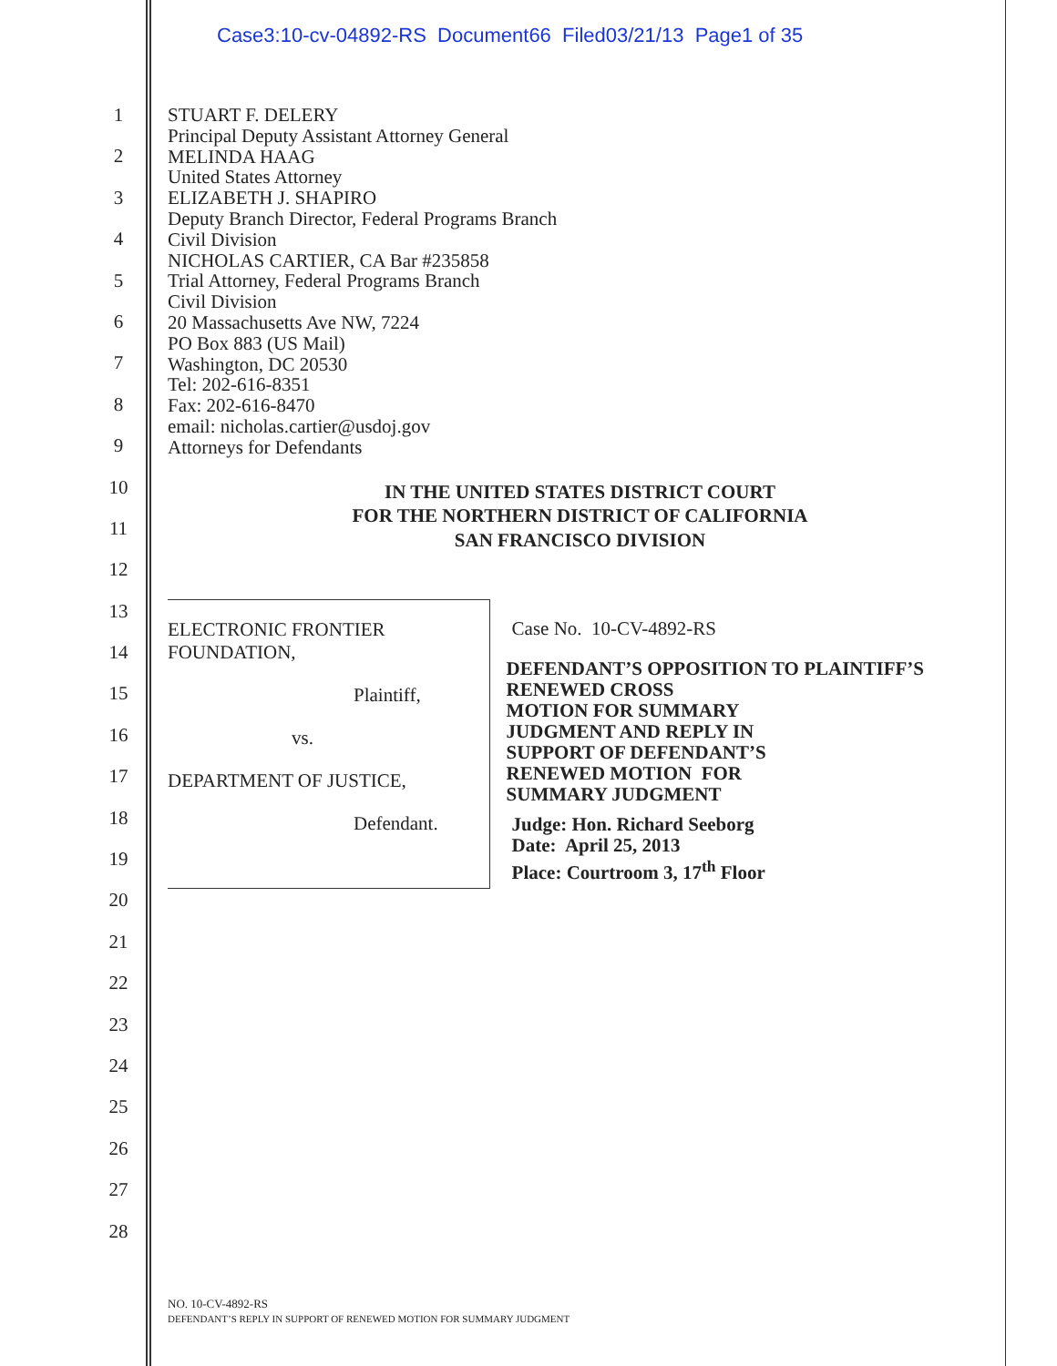Case3:10-cv-04892-RS Document66 Filed03/21/13 Page1 of 35
1
2
3
4
5
6
7
8
9
10
11
12
13
14
15
16
17
18
19
20
21
22
23
24
25
26
27
28
STUART F. DELERY
Principal Deputy Assistant Attorney General
MELINDA HAAG
United States Attorney
ELIZABETH J. SHAPIRO
Deputy Branch Director, Federal Programs Branch
Civil Division
NICHOLAS CARTIER, CA Bar #235858
Trial Attorney, Federal Programs Branch
Civil Division
20 Massachusetts Ave NW, 7224
PO Box 883 (US Mail)
Washington, DC 20530
Tel: 202-616-8351
Fax: 202-616-8470
email: nicholas.cartier@usdoj.gov
Attorneys for Defendants
IN THE UNITED STATES DISTRICT COURT
FOR THE NORTHERN DISTRICT OF CALIFORNIA
SAN FRANCISCO DIVISION
ELECTRONIC FRONTIER FOUNDATION,
Plaintiff,
vs.
DEPARTMENT OF JUSTICE,
Defendant.
Case No. 10-CV-4892-RS
DEFENDANT’S OPPOSITION TO PLAINTIFF’S RENEWED CROSS
MOTION FOR SUMMARY
JUDGMENT AND REPLY IN
SUPPORT OF DEFENDANT’S
RENEWED MOTION FOR
SUMMARY JUDGMENT
Judge: Hon. Richard Seeborg
Date: April 25, 2013
Place: Courtroom 3, 17<sup>th</sup> Floor
NO. 10-CV-4892-RS
DEFENDANT’S REPLY IN SUPPORT OF RENEWED MOTION FOR SUMMARY JUDGMENT